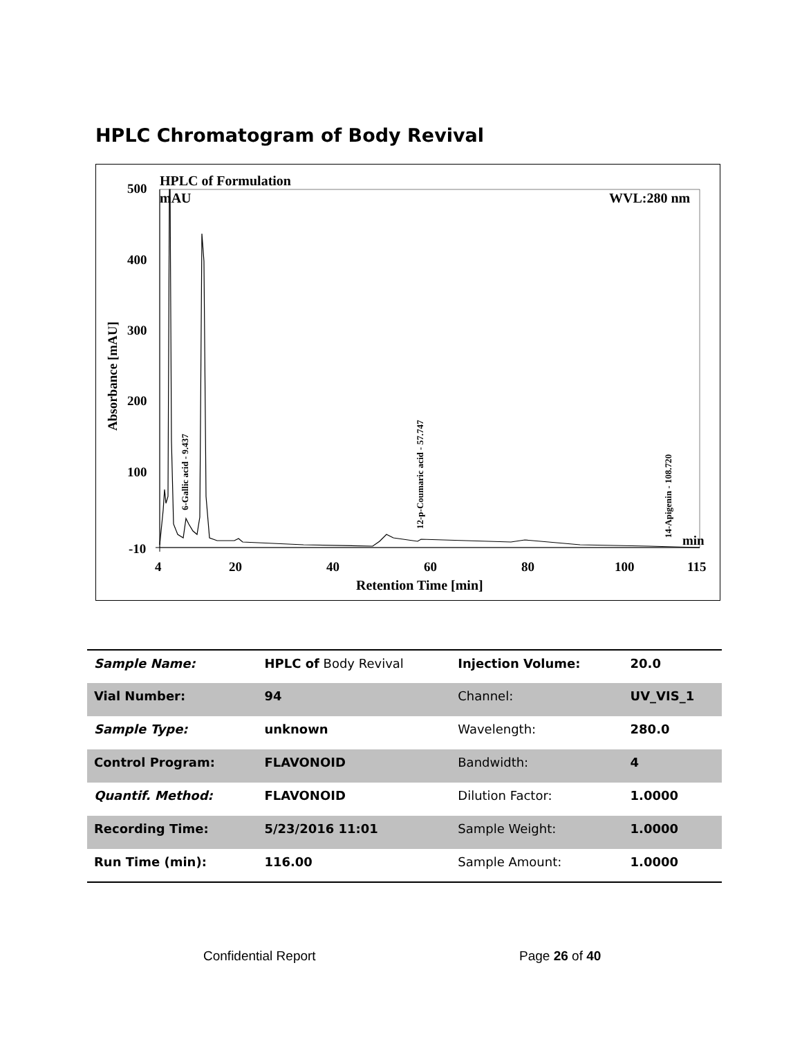HPLC Chromatogram of Body Revival
HPLC of Formulation
mAU
WVL:280 nm
500
400
300
200
100
-10
4
20
40
60
80
100
115
min
Retention Time [min]
Absorbance [mAU]
6-Gallic acid - 9.437
12-p-Coumaric acid - 57.747
14-Apigenin - 108.720
| Sample Name: | HPLC of Body Revival | Injection Volume: | 20.0 |
| Vial Number: | 94 | Channel: | UV_VIS_1 |
| Sample Type: | unknown | Wavelength: | 280.0 |
| Control Program: | FLAVONOID | Bandwidth: | 4 |
| Quantif. Method: | FLAVONOID | Dilution Factor: | 1.0000 |
| Recording Time: | 5/23/2016 11:01 | Sample Weight: | 1.0000 |
| Run Time (min): | 116.00 | Sample Amount: | 1.0000 |
Confidential Report Page 26 of 40